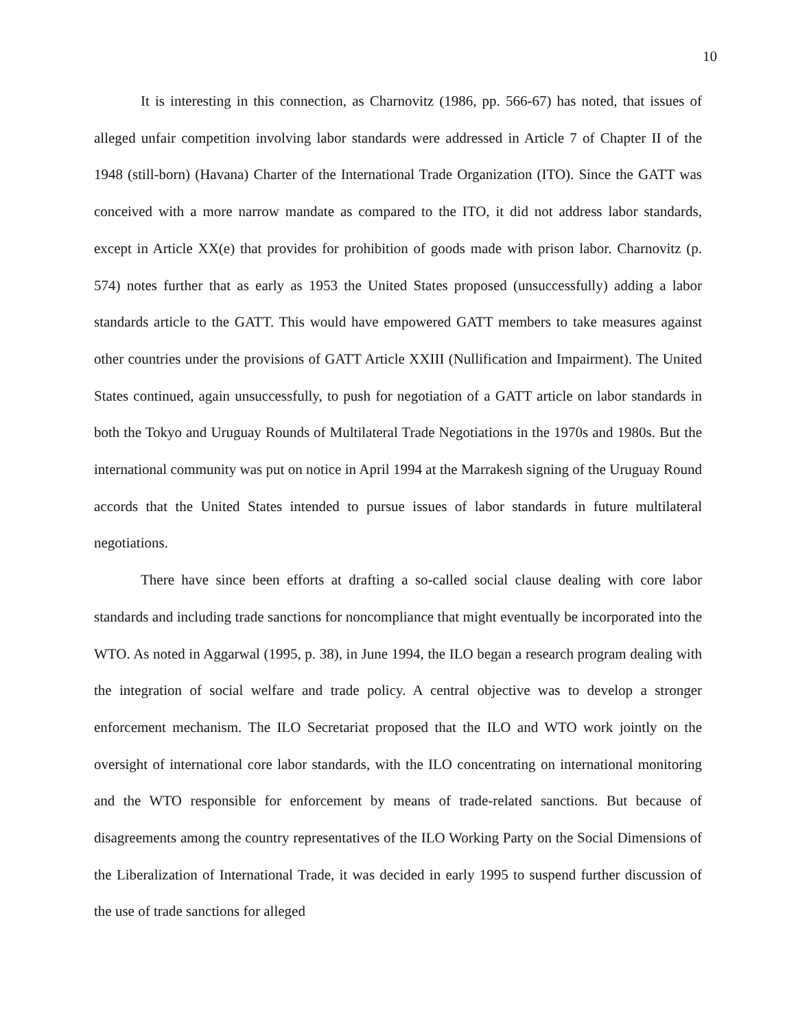10
It is interesting in this connection, as Charnovitz (1986, pp. 566-67) has noted, that issues of alleged unfair competition involving labor standards were addressed in Article 7 of Chapter II of the 1948 (still-born) (Havana) Charter of the International Trade Organization (ITO). Since the GATT was conceived with a more narrow mandate as compared to the ITO, it did not address labor standards, except in Article XX(e) that provides for prohibition of goods made with prison labor. Charnovitz (p. 574) notes further that as early as 1953 the United States proposed (unsuccessfully) adding a labor standards article to the GATT. This would have empowered GATT members to take measures against other countries under the provisions of GATT Article XXIII (Nullification and Impairment). The United States continued, again unsuccessfully, to push for negotiation of a GATT article on labor standards in both the Tokyo and Uruguay Rounds of Multilateral Trade Negotiations in the 1970s and 1980s. But the international community was put on notice in April 1994 at the Marrakesh signing of the Uruguay Round accords that the United States intended to pursue issues of labor standards in future multilateral negotiations.
There have since been efforts at drafting a so-called social clause dealing with core labor standards and including trade sanctions for noncompliance that might eventually be incorporated into the WTO. As noted in Aggarwal (1995, p. 38), in June 1994, the ILO began a research program dealing with the integration of social welfare and trade policy. A central objective was to develop a stronger enforcement mechanism. The ILO Secretariat proposed that the ILO and WTO work jointly on the oversight of international core labor standards, with the ILO concentrating on international monitoring and the WTO responsible for enforcement by means of trade-related sanctions. But because of disagreements among the country representatives of the ILO Working Party on the Social Dimensions of the Liberalization of International Trade, it was decided in early 1995 to suspend further discussion of the use of trade sanctions for alleged